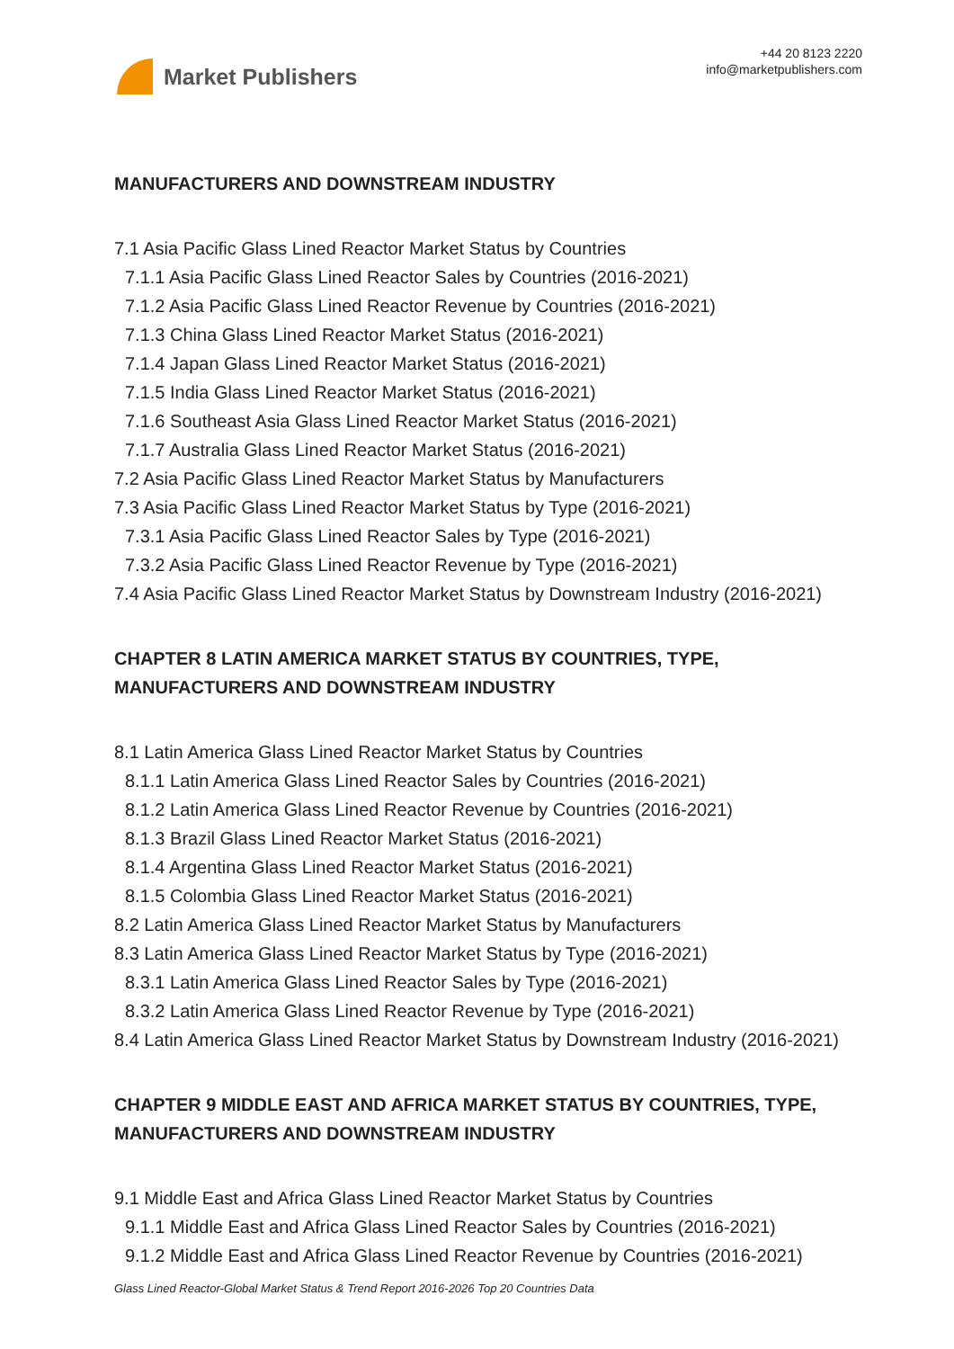Market Publishers
+44 20 8123 2220
info@marketpublishers.com
MANUFACTURERS AND DOWNSTREAM INDUSTRY
7.1 Asia Pacific Glass Lined Reactor Market Status by Countries
7.1.1 Asia Pacific Glass Lined Reactor Sales by Countries (2016-2021)
7.1.2 Asia Pacific Glass Lined Reactor Revenue by Countries (2016-2021)
7.1.3 China Glass Lined Reactor Market Status (2016-2021)
7.1.4 Japan Glass Lined Reactor Market Status (2016-2021)
7.1.5 India Glass Lined Reactor Market Status (2016-2021)
7.1.6 Southeast Asia Glass Lined Reactor Market Status (2016-2021)
7.1.7 Australia Glass Lined Reactor Market Status (2016-2021)
7.2 Asia Pacific Glass Lined Reactor Market Status by Manufacturers
7.3 Asia Pacific Glass Lined Reactor Market Status by Type (2016-2021)
7.3.1 Asia Pacific Glass Lined Reactor Sales by Type (2016-2021)
7.3.2 Asia Pacific Glass Lined Reactor Revenue by Type (2016-2021)
7.4 Asia Pacific Glass Lined Reactor Market Status by Downstream Industry (2016-2021)
CHAPTER 8 LATIN AMERICA MARKET STATUS BY COUNTRIES, TYPE, MANUFACTURERS AND DOWNSTREAM INDUSTRY
8.1 Latin America Glass Lined Reactor Market Status by Countries
8.1.1 Latin America Glass Lined Reactor Sales by Countries (2016-2021)
8.1.2 Latin America Glass Lined Reactor Revenue by Countries (2016-2021)
8.1.3 Brazil Glass Lined Reactor Market Status (2016-2021)
8.1.4 Argentina Glass Lined Reactor Market Status (2016-2021)
8.1.5 Colombia Glass Lined Reactor Market Status (2016-2021)
8.2 Latin America Glass Lined Reactor Market Status by Manufacturers
8.3 Latin America Glass Lined Reactor Market Status by Type (2016-2021)
8.3.1 Latin America Glass Lined Reactor Sales by Type (2016-2021)
8.3.2 Latin America Glass Lined Reactor Revenue by Type (2016-2021)
8.4 Latin America Glass Lined Reactor Market Status by Downstream Industry (2016-2021)
CHAPTER 9 MIDDLE EAST AND AFRICA MARKET STATUS BY COUNTRIES, TYPE, MANUFACTURERS AND DOWNSTREAM INDUSTRY
9.1 Middle East and Africa Glass Lined Reactor Market Status by Countries
9.1.1 Middle East and Africa Glass Lined Reactor Sales by Countries (2016-2021)
9.1.2 Middle East and Africa Glass Lined Reactor Revenue by Countries (2016-2021)
Glass Lined Reactor-Global Market Status & Trend Report 2016-2026 Top 20 Countries Data